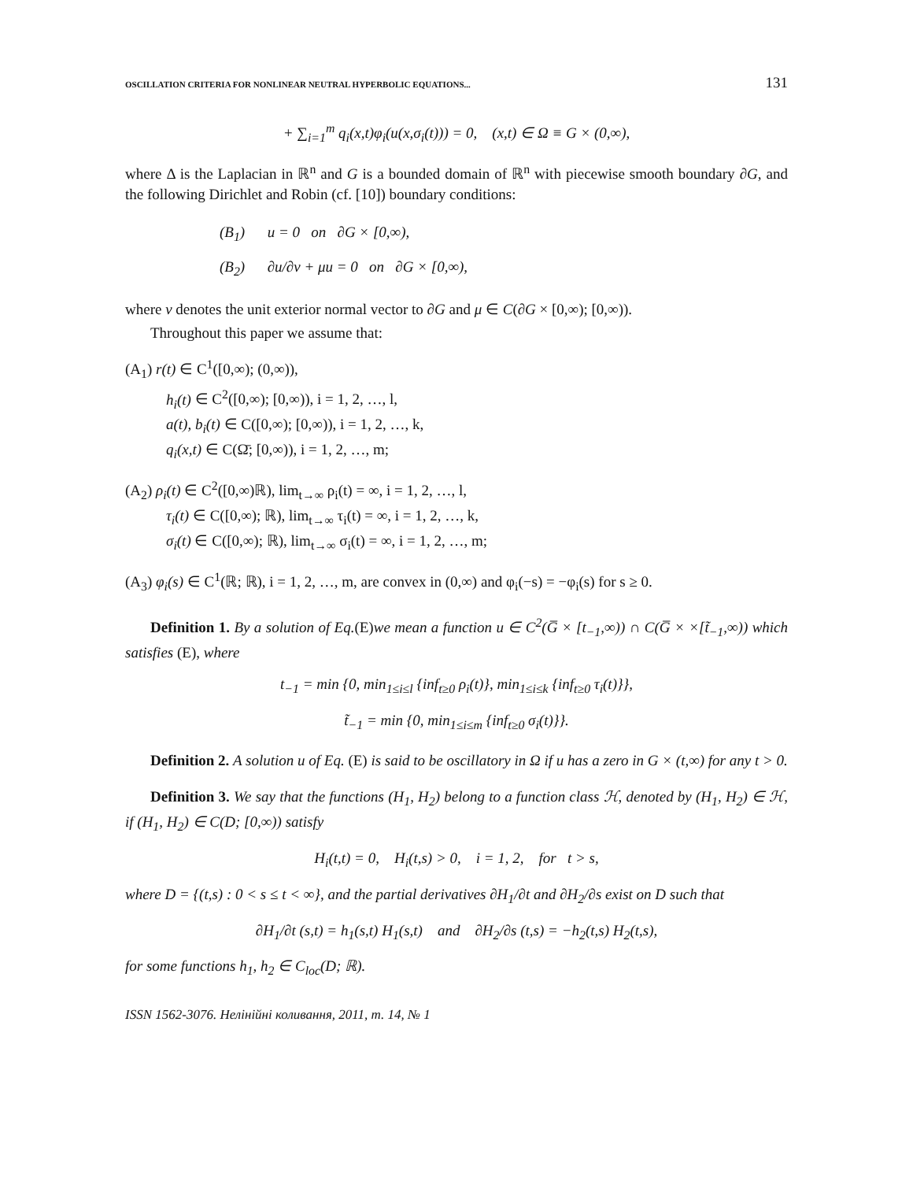OSCILLATION CRITERIA FOR NONLINEAR NEUTRAL HYPERBOLIC EQUATIONS... 131
+ ∑<sub>i=1</sub><sup>m</sup> q<sub>i</sub>(x,t)φ<sub>i</sub>(u(x,σ<sub>i</sub>(t))) = 0, (x,t) ∈ Ω ≡ G × (0,∞),
where Δ is the Laplacian in ℝ<sup>n</sup> and G is a bounded domain of ℝ<sup>n</sup> with piecewise smooth boundary ∂G, and the following Dirichlet and Robin (cf. [10]) boundary conditions:
(B<sub>1</sub>) u = 0 on ∂G × [0,∞),
(B<sub>2</sub>) ∂u/∂ν + μu = 0 on ∂G × [0,∞),
where ν denotes the unit exterior normal vector to ∂G and μ ∈ C(∂G × [0,∞); [0,∞)).
Throughout this paper we assume that:
(A<sub>1</sub>) r(t) ∈ C<sup>1</sup>([0,∞); (0,∞)),
h<sub>i</sub>(t) ∈ C<sup>2</sup>([0,∞); [0,∞)), i = 1, 2, …, l,
a(t), b<sub>i</sub>(t) ∈ C([0,∞); [0,∞)), i = 1, 2, …, k,
q<sub>i</sub>(x,t) ∈ C(Ω̄; [0,∞)), i = 1, 2, …, m;
(A<sub>2</sub>) ρ<sub>i</sub>(t) ∈ C<sup>2</sup>([0,∞)ℝ), lim<sub>t→∞</sub> ρ<sub>i</sub>(t) = ∞, i = 1, 2, …, l,
τ<sub>i</sub>(t) ∈ C([0,∞); ℝ), lim<sub>t→∞</sub> τ<sub>i</sub>(t) = ∞, i = 1, 2, …, k,
σ<sub>i</sub>(t) ∈ C([0,∞); ℝ), lim<sub>t→∞</sub> σ<sub>i</sub>(t) = ∞, i = 1, 2, …, m;
(A<sub>3</sub>) φ<sub>i</sub>(s) ∈ C<sup>1</sup>(ℝ; ℝ), i = 1, 2, …, m, are convex in (0,∞) and φ<sub>i</sub>(−s) = −φ<sub>i</sub>(s) for s ≥ 0.
Definition 1. By a solution of Eq.(E)we mean a function u ∈ C<sup>2</sup>(G̅ × [t<sub>−1</sub>,∞)) ∩ C(G̅ × ×[t̃<sub>−1</sub>,∞)) which satisfies (E), where
t<sub>−1</sub> = min {0, min<sub>1≤i≤l</sub> {inf<sub>t≥0</sub> ρ<sub>i</sub>(t)}, min<sub>1≤i≤k</sub> {inf<sub>t≥0</sub> τ<sub>i</sub>(t)}},
t̃<sub>−1</sub> = min {0, min<sub>1≤i≤m</sub> {inf<sub>t≥0</sub> σ<sub>i</sub>(t)}}.
Definition 2. A solution u of Eq. (E) is said to be oscillatory in Ω if u has a zero in G × (t,∞) for any t > 0.
Definition 3. We say that the functions (H<sub>1</sub>, H<sub>2</sub>) belong to a function class ℋ, denoted by (H<sub>1</sub>, H<sub>2</sub>) ∈ ℋ, if (H<sub>1</sub>, H<sub>2</sub>) ∈ C(D; [0,∞)) satisfy
H<sub>i</sub>(t,t) = 0, H<sub>i</sub>(t,s) > 0, i = 1, 2, for t > s,
where D = {(t,s) : 0 < s ≤ t < ∞}, and the partial derivatives ∂H<sub>1</sub>/∂t and ∂H<sub>2</sub>/∂s exist on D such that
∂H<sub>1</sub>/∂t (s,t) = h<sub>1</sub>(s,t) H<sub>1</sub>(s,t) and ∂H<sub>2</sub>/∂s (t,s) = −h<sub>2</sub>(t,s) H<sub>2</sub>(t,s),
for some functions h<sub>1</sub>, h<sub>2</sub> ∈ C<sub>loc</sub>(D; ℝ).
ISSN 1562-3076. Нелінійні коливання, 2011, т. 14, № 1